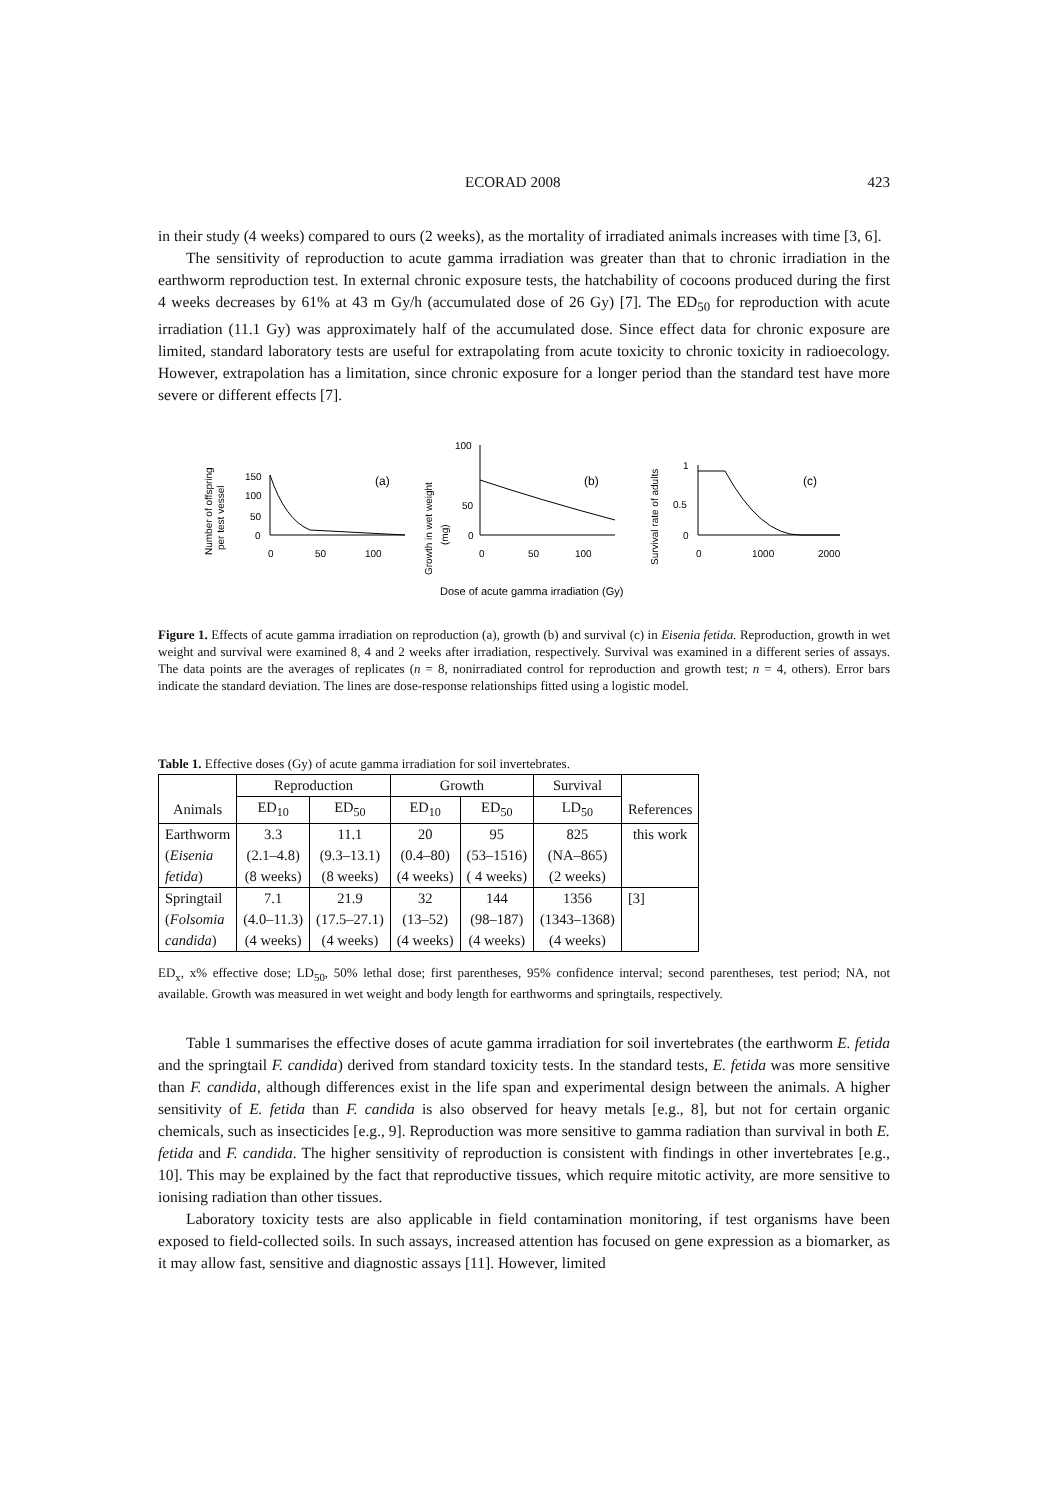ECORAD 2008 423
in their study (4 weeks) compared to ours (2 weeks), as the mortality of irradiated animals increases with time [3, 6].
The sensitivity of reproduction to acute gamma irradiation was greater than that to chronic irradiation in the earthworm reproduction test. In external chronic exposure tests, the hatchability of cocoons produced during the first 4 weeks decreases by 61% at 43 m Gy/h (accumulated dose of 26 Gy) [7]. The ED<sub>50</sub> for reproduction with acute irradiation (11.1 Gy) was approximately half of the accumulated dose. Since effect data for chronic exposure are limited, standard laboratory tests are useful for extrapolating from acute toxicity to chronic toxicity in radioecology. However, extrapolation has a limitation, since chronic exposure for a longer period than the standard test have more severe or different effects [7].
Number of offspring
per test vessel
150
100
50
0
0
50
100
(a)
Growth in wet weight
(mg)
100
50
0
0
50
100
(b)
Survival rate of adults
1
0.5
0
0
1000
2000
(c)
Dose of acute gamma irradiation (Gy)
Figure 1. Effects of acute gamma irradiation on reproduction (a), growth (b) and survival (c) in Eisenia fetida. Reproduction, growth in wet weight and survival were examined 8, 4 and 2 weeks after irradiation, respectively. Survival was examined in a different series of assays. The data points are the averages of replicates (n = 8, nonirradiated control for reproduction and growth test; n = 4, others). Error bars indicate the standard deviation. The lines are dose-response relationships fitted using a logistic model.
Table 1. Effective doses (Gy) of acute gamma irradiation for soil invertebrates.
| | Reproduction | | Growth | | Survival | |
| --- | --- | --- | --- | --- | --- | --- |
| Animals | ED<sub>10</sub> | ED<sub>50</sub> | ED<sub>10</sub> | ED<sub>50</sub> | LD<sub>50</sub> | References |
| Earthworm | 3.3 | 11.1 | 20 | 95 | 825 | this work |
| ( Eisenia | (2.1–4.8) | (9.3–13.1) | (0.4–80) | (53–1516) | (NA–865) | |
| fetida ) | (8 weeks) | (8 weeks) | (4 weeks) | ( 4 weeks) | (2 weeks) | |
| Springtail | 7.1 | 21.9 | 32 | 144 | 1356 | [3] |
| ( Folsomia | (4.0–11.3) | (17.5–27.1) | (13–52) | (98–187) | (1343–1368) | |
| candida ) | (4 weeks) | (4 weeks) | (4 weeks) | (4 weeks) | (4 weeks) | |
ED<sub>x</sub>, x% effective dose; LD<sub>50</sub>, 50% lethal dose; first parentheses, 95% confidence interval; second parentheses, test period; NA, not available. Growth was measured in wet weight and body length for earthworms and springtails, respectively.
Table 1 summarises the effective doses of acute gamma irradiation for soil invertebrates (the earthworm E. fetida and the springtail F. candida) derived from standard toxicity tests. In the standard tests, E. fetida was more sensitive than F. candida, although differences exist in the life span and experimental design between the animals. A higher sensitivity of E. fetida than F. candida is also observed for heavy metals [e.g., 8], but not for certain organic chemicals, such as insecticides [e.g., 9]. Reproduction was more sensitive to gamma radiation than survival in both E. fetida and F. candida. The higher sensitivity of reproduction is consistent with findings in other invertebrates [e.g., 10]. This may be explained by the fact that reproductive tissues, which require mitotic activity, are more sensitive to ionising radiation than other tissues.
Laboratory toxicity tests are also applicable in field contamination monitoring, if test organisms have been exposed to field-collected soils. In such assays, increased attention has focused on gene expression as a biomarker, as it may allow fast, sensitive and diagnostic assays [11]. However, limited